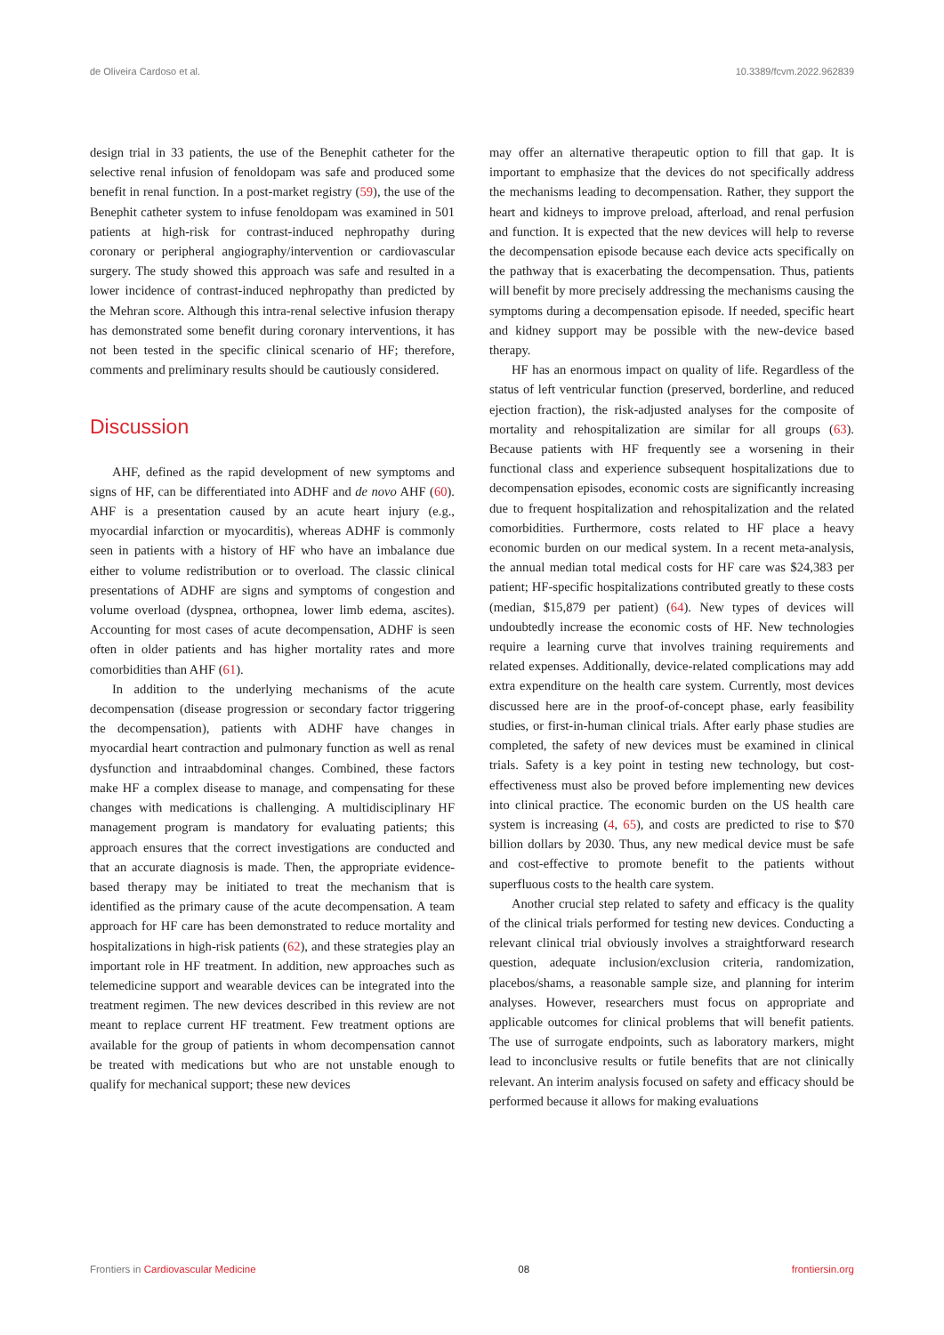de Oliveira Cardoso et al. 10.3389/fcvm.2022.962839
design trial in 33 patients, the use of the Benephit catheter for the selective renal infusion of fenoldopam was safe and produced some benefit in renal function. In a post-market registry (59), the use of the Benephit catheter system to infuse fenoldopam was examined in 501 patients at high-risk for contrast-induced nephropathy during coronary or peripheral angiography/intervention or cardiovascular surgery. The study showed this approach was safe and resulted in a lower incidence of contrast-induced nephropathy than predicted by the Mehran score. Although this intra-renal selective infusion therapy has demonstrated some benefit during coronary interventions, it has not been tested in the specific clinical scenario of HF; therefore, comments and preliminary results should be cautiously considered.
Discussion
AHF, defined as the rapid development of new symptoms and signs of HF, can be differentiated into ADHF and de novo AHF (60). AHF is a presentation caused by an acute heart injury (e.g., myocardial infarction or myocarditis), whereas ADHF is commonly seen in patients with a history of HF who have an imbalance due either to volume redistribution or to overload. The classic clinical presentations of ADHF are signs and symptoms of congestion and volume overload (dyspnea, orthopnea, lower limb edema, ascites). Accounting for most cases of acute decompensation, ADHF is seen often in older patients and has higher mortality rates and more comorbidities than AHF (61).
In addition to the underlying mechanisms of the acute decompensation (disease progression or secondary factor triggering the decompensation), patients with ADHF have changes in myocardial heart contraction and pulmonary function as well as renal dysfunction and intraabdominal changes. Combined, these factors make HF a complex disease to manage, and compensating for these changes with medications is challenging. A multidisciplinary HF management program is mandatory for evaluating patients; this approach ensures that the correct investigations are conducted and that an accurate diagnosis is made. Then, the appropriate evidence-based therapy may be initiated to treat the mechanism that is identified as the primary cause of the acute decompensation. A team approach for HF care has been demonstrated to reduce mortality and hospitalizations in high-risk patients (62), and these strategies play an important role in HF treatment. In addition, new approaches such as telemedicine support and wearable devices can be integrated into the treatment regimen. The new devices described in this review are not meant to replace current HF treatment. Few treatment options are available for the group of patients in whom decompensation cannot be treated with medications but who are not unstable enough to qualify for mechanical support; these new devices
may offer an alternative therapeutic option to fill that gap. It is important to emphasize that the devices do not specifically address the mechanisms leading to decompensation. Rather, they support the heart and kidneys to improve preload, afterload, and renal perfusion and function. It is expected that the new devices will help to reverse the decompensation episode because each device acts specifically on the pathway that is exacerbating the decompensation. Thus, patients will benefit by more precisely addressing the mechanisms causing the symptoms during a decompensation episode. If needed, specific heart and kidney support may be possible with the new-device based therapy.
HF has an enormous impact on quality of life. Regardless of the status of left ventricular function (preserved, borderline, and reduced ejection fraction), the risk-adjusted analyses for the composite of mortality and rehospitalization are similar for all groups (63). Because patients with HF frequently see a worsening in their functional class and experience subsequent hospitalizations due to decompensation episodes, economic costs are significantly increasing due to frequent hospitalization and rehospitalization and the related comorbidities. Furthermore, costs related to HF place a heavy economic burden on our medical system. In a recent meta-analysis, the annual median total medical costs for HF care was $24,383 per patient; HF-specific hospitalizations contributed greatly to these costs (median, $15,879 per patient) (64). New types of devices will undoubtedly increase the economic costs of HF. New technologies require a learning curve that involves training requirements and related expenses. Additionally, device-related complications may add extra expenditure on the health care system. Currently, most devices discussed here are in the proof-of-concept phase, early feasibility studies, or first-in-human clinical trials. After early phase studies are completed, the safety of new devices must be examined in clinical trials. Safety is a key point in testing new technology, but cost-effectiveness must also be proved before implementing new devices into clinical practice. The economic burden on the US health care system is increasing (4, 65), and costs are predicted to rise to $70 billion dollars by 2030. Thus, any new medical device must be safe and cost-effective to promote benefit to the patients without superfluous costs to the health care system.
Another crucial step related to safety and efficacy is the quality of the clinical trials performed for testing new devices. Conducting a relevant clinical trial obviously involves a straightforward research question, adequate inclusion/exclusion criteria, randomization, placebos/shams, a reasonable sample size, and planning for interim analyses. However, researchers must focus on appropriate and applicable outcomes for clinical problems that will benefit patients. The use of surrogate endpoints, such as laboratory markers, might lead to inconclusive results or futile benefits that are not clinically relevant. An interim analysis focused on safety and efficacy should be performed because it allows for making evaluations
Frontiers in Cardiovascular Medicine 08 frontiersin.org